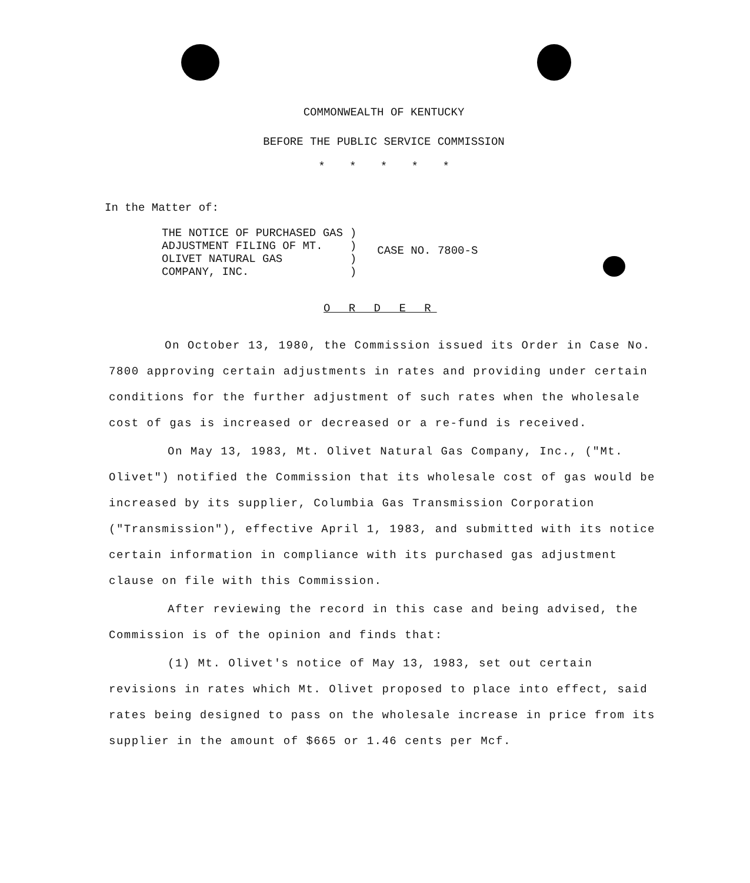COMMONWEALTH OF KENTUCKY
BEFORE THE PUBLIC SERVICE COMMISSION
* * * * *
In the Matter of:
THE NOTICE OF PURCHASED GAS
ADJUSTMENT FILING OF MT.
OLIVET NATURAL GAS
COMPANY, INC.
)
)
)
)
CASE NO. 7800-S
O R D E R
On October 13, 1980, the Commission issued its Order in Case No. 7800 approving certain adjustments in rates and providing under certain conditions for the further adjustment of such rates when the wholesale cost of gas is increased or decreased or a re-fund is received.
On May 13, 1983, Mt. Olivet Natural Gas Company, Inc., ("Mt. Olivet") notified the Commission that its wholesale cost of gas would be increased by its supplier, Columbia Gas Transmission Corporation ("Transmission"), effective April 1, 1983, and submitted with its notice certain information in compliance with its purchased gas adjustment clause on file with this Commission.
After reviewing the record in this case and being advised, the Commission is of the opinion and finds that:
(1) Mt. Olivet's notice of May 13, 1983, set out certain revisions in rates which Mt. Olivet proposed to place into effect, said rates being designed to pass on the wholesale increase in price from its supplier in the amount of $665 or 1.46 cents per Mcf.